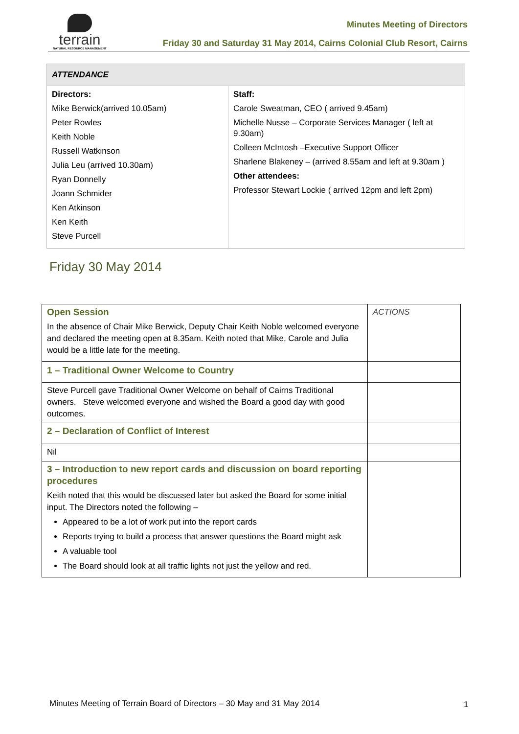terrain
NATURAL RESOURCE MANAGEMENT
Minutes Meeting of Directors
Friday 30 and Saturday 31 May 2014, Cairns Colonial Club Resort, Cairns
| ATTENDANCE | |
| --- | --- |
| Directors: Mike Berwick(arrived 10.05am) Peter Rowles Keith Noble Russell Watkinson Julia Leu (arrived 10.30am) Ryan Donnelly Joann Schmider Ken Atkinson Ken Keith Steve Purcell | Staff: Carole Sweatman, CEO ( arrived 9.45am) Michelle Nusse – Corporate Services Manager ( left at 9.30am) Colleen McIntosh –Executive Support Officer Sharlene Blakeney – (arrived 8.55am and left at 9.30am ) Other attendees: Professor Stewart Lockie ( arrived 12pm and left 2pm) |
Friday 30 May 2014
| Open Session In the absence of Chair Mike Berwick, Deputy Chair Keith Noble welcomed everyone and declared the meeting open at 8.35am. Keith noted that Mike, Carole and Julia would be a little late for the meeting. | ACTIONS |
| 1 – Traditional Owner Welcome to Country | |
| Steve Purcell gave Traditional Owner Welcome on behalf of Cairns Traditional owners. Steve welcomed everyone and wished the Board a good day with good outcomes. | |
| 2 – Declaration of Conflict of Interest | |
| Nil | |
| 3 – Introduction to new report cards and discussion on board reporting procedures Keith noted that this would be discussed later but asked the Board for some initial input. The Directors noted the following – Appeared to be a lot of work put into the report cards Reports trying to build a process that answer questions the Board might ask A valuable tool The Board should look at all traffic lights not just the yellow and red. | |
Minutes Meeting of Terrain Board of Directors – 30 May and 31 May 2014
1